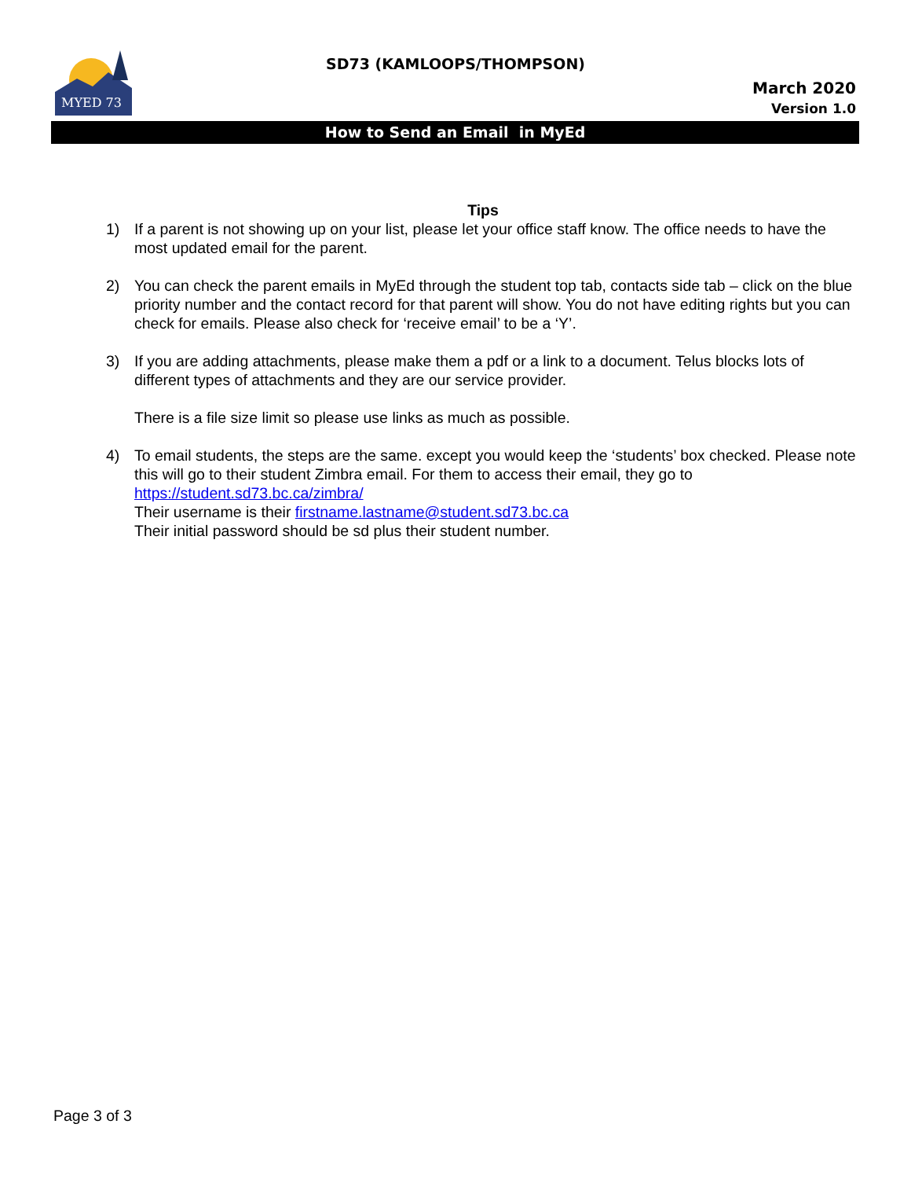MYED 73
SD73 (KAMLOOPS/THOMPSON)
March 2020
Version 1.0
How to Send an Email in MyEd
Tips
1) If a parent is not showing up on your list, please let your office staff know. The office needs to have the most updated email for the parent.
2) You can check the parent emails in MyEd through the student top tab, contacts side tab – click on the blue priority number and the contact record for that parent will show. You do not have editing rights but you can check for emails. Please also check for ‘receive email’ to be a ‘Y’.
3) If you are adding attachments, please make them a pdf or a link to a document. Telus blocks lots of different types of attachments and they are our service provider.
There is a file size limit so please use links as much as possible.
4) To email students, the steps are the same. except you would keep the ‘students’ box checked. Please note this will go to their student Zimbra email. For them to access their email, they go to https://student.sd73.bc.ca/zimbra/
Their username is their firstname.lastname@student.sd73.bc.ca
Their initial password should be sd plus their student number.
Page 3 of 3